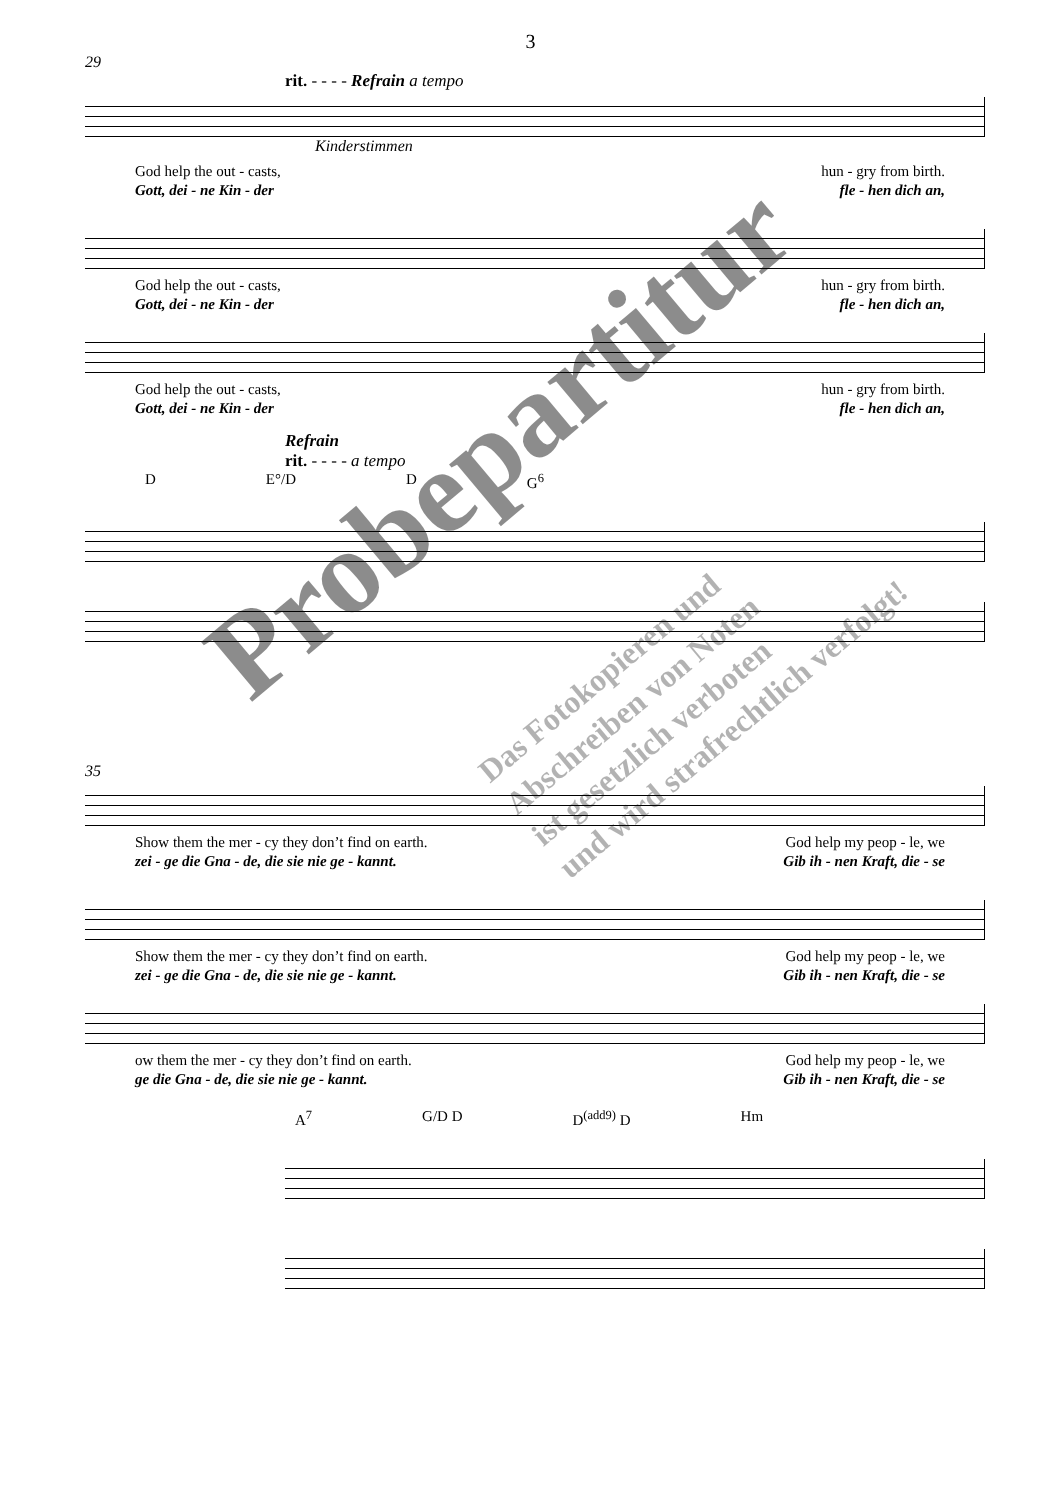3
29
rit. - - - - Refrain a tempo
Kinderstimmen
God help the out - casts, hun - gry from birth.
Gott, dei - ne Kin - der fle - hen dich an,
God help the out - casts, hun - gry from birth.
Gott, dei - ne Kin - der fle - hen dich an,
God help the out - casts, hun - gry from birth.
Gott, dei - ne Kin - der fle - hen dich an,
Refrain
rit. - - - - a tempo
D E°/D D G<sup>6</sup>
35
Show them the mer - cy they don’t find on earth. God help my peop - le, we
zei - ge die Gna - de, die sie nie ge - kannt. Gib ih - nen Kraft, die - se
Show them the mer - cy they don’t find on earth. God help my peop - le, we
zei - ge die Gna - de, die sie nie ge - kannt. Gib ih - nen Kraft, die - se
ow them the mer - cy they don’t find on earth. God help my peop - le, we
ge die Gna - de, die sie nie ge - kannt. Gib ih - nen Kraft, die - se
A<sup>7</sup> G/D D D<sup>(add9)</sup> D Hm
Probepartitur
Das Fotokopieren und
Abschreiben von Noten
ist gesetzlich verboten
und wird strafrechtlich verfolgt!